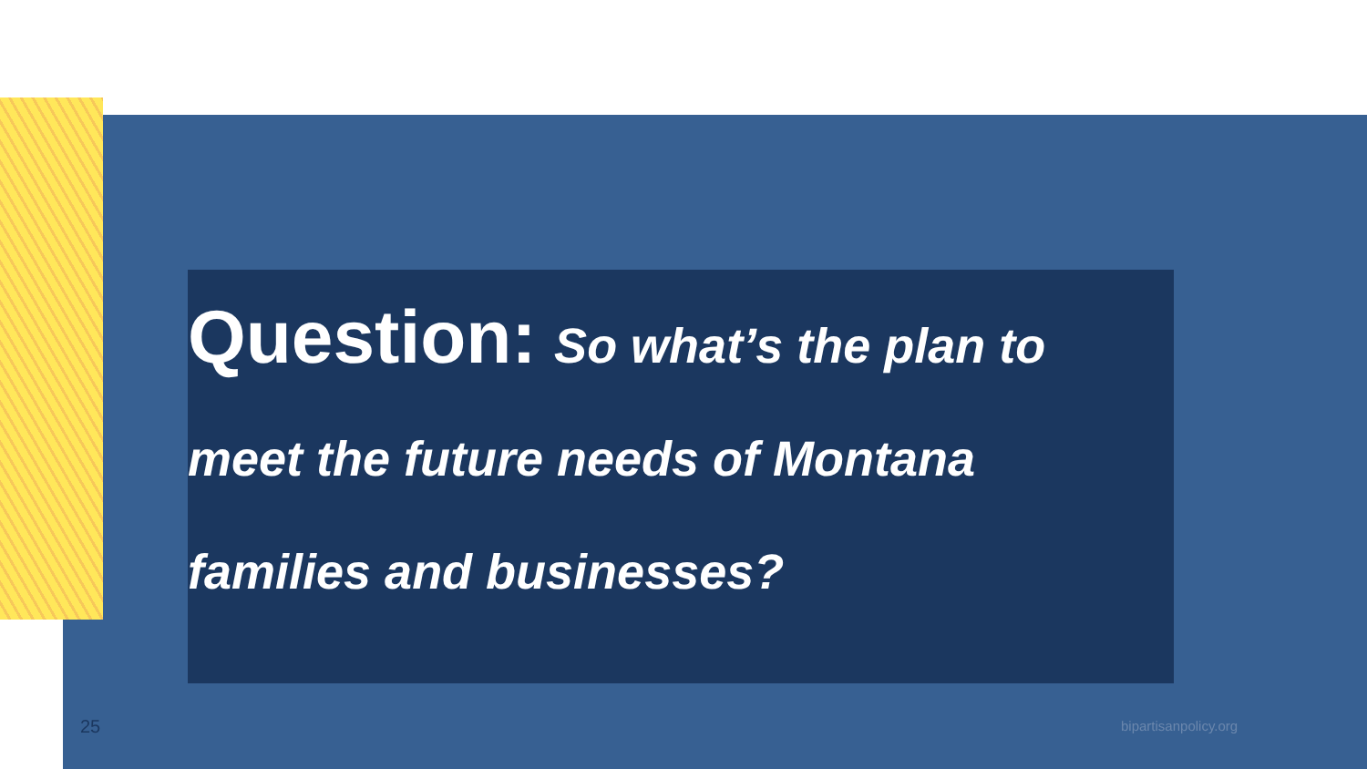Question: So what’s the plan to meet the future needs of Montana families and businesses?
25 bipartisanpolicy.org